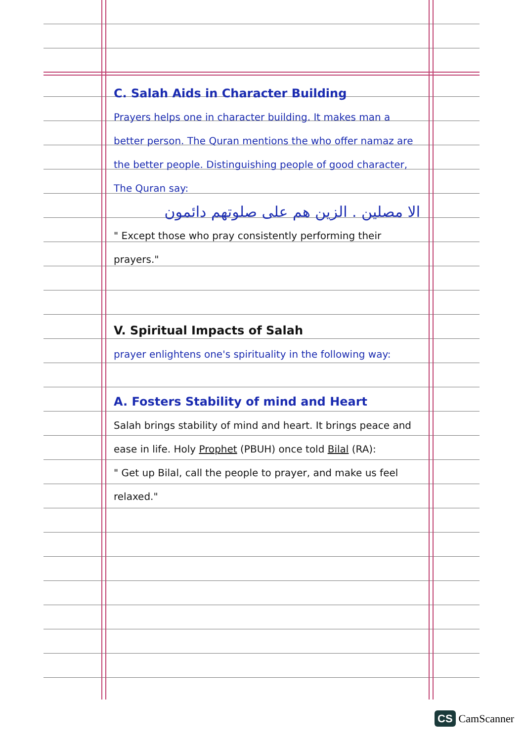C. Salah Aids in Character Building
Prayers helps one in character building. It makes man a better person. The Quran mentions the who offer namaz are the better people. Distinguishing people of good character, The Quran say:
الا مصلين . الزين هم على صلوتهم دائمون
" Except those who pray consistently performing their prayers."
V. Spiritual Impacts of Salah
prayer enlightens one's spirituality in the following way:
A. Fosters Stability of mind and Heart
Salah brings stability of mind and heart. It brings peace and ease in life. Holy Prophet (PBUH) once told Bilal (RA):
" Get up Bilal, call the people to prayer, and make us feel relaxed."
CS CamScanner